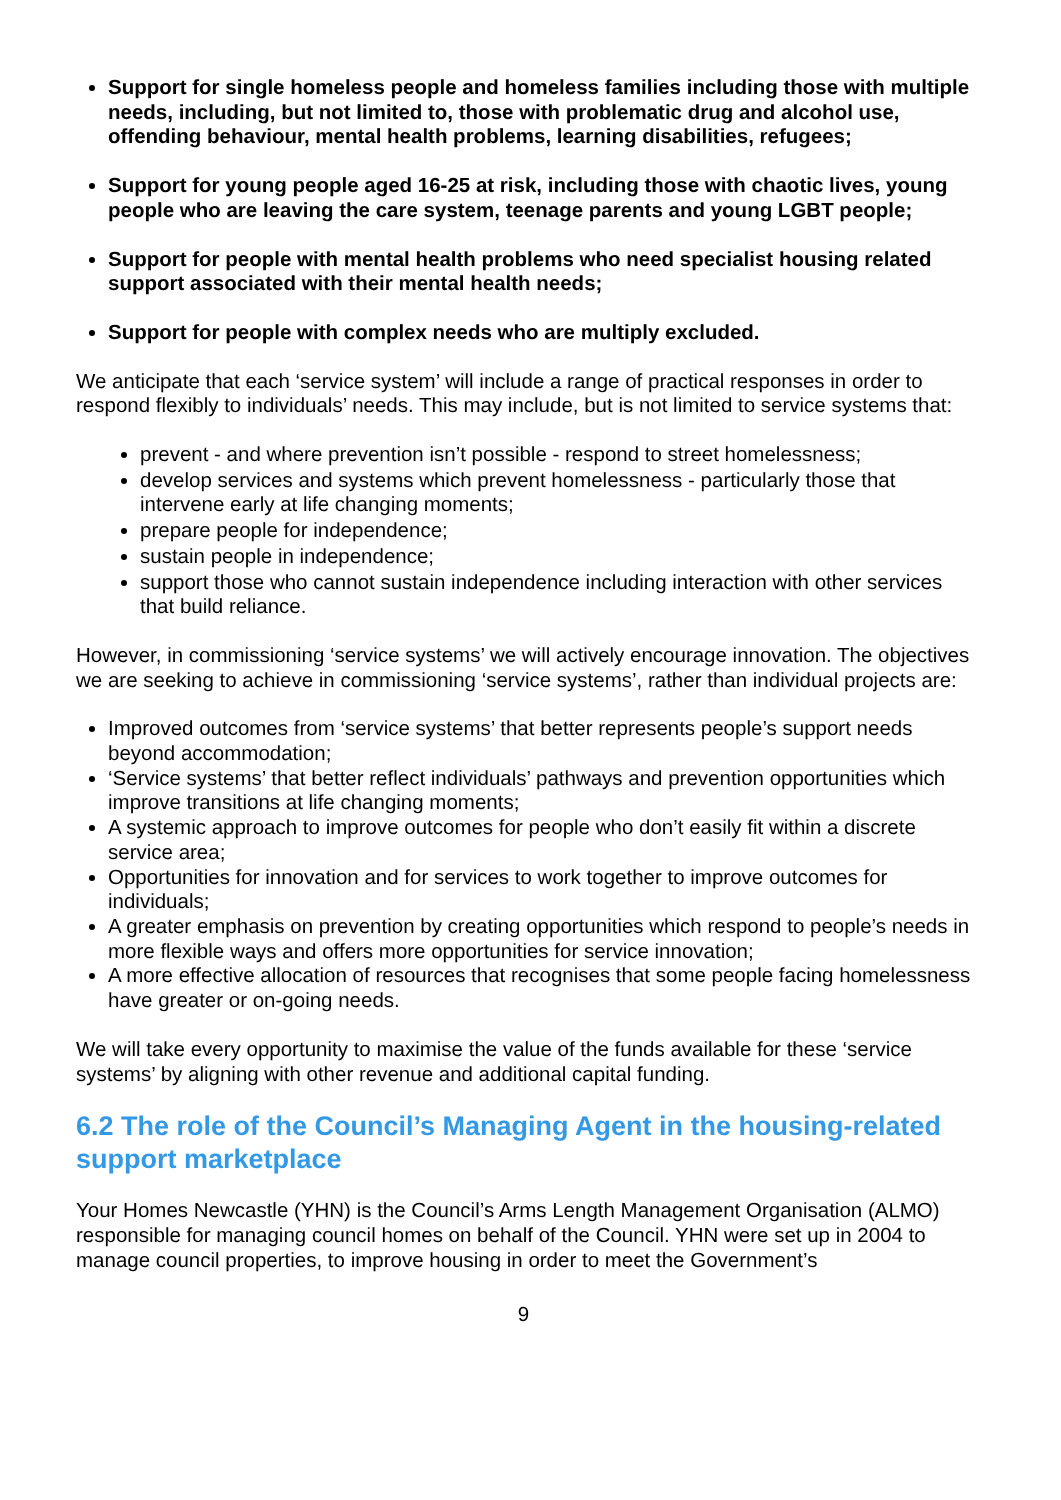Support for single homeless people and homeless families including those with multiple needs, including, but not limited to, those with problematic drug and alcohol use, offending behaviour, mental health problems, learning disabilities, refugees;
Support for young people aged 16-25 at risk, including those with chaotic lives, young people who are leaving the care system, teenage parents and young LGBT people;
Support for people with mental health problems who need specialist housing related support associated with their mental health needs;
Support for people with complex needs who are multiply excluded.
We anticipate that each ‘service system’ will include a range of practical responses in order to respond flexibly to individuals’ needs. This may include, but is not limited to service systems that:
prevent - and where prevention isn’t possible - respond to street homelessness;
develop services and systems which prevent homelessness - particularly those that intervene early at life changing moments;
prepare people for independence;
sustain people in independence;
support those who cannot sustain independence including interaction with other services that build reliance.
However, in commissioning ‘service systems’ we will actively encourage innovation. The objectives we are seeking to achieve in commissioning ‘service systems’, rather than individual projects are:
Improved outcomes from ‘service systems’ that better represents people’s support needs beyond accommodation;
‘Service systems’ that better reflect individuals’ pathways and prevention opportunities which improve transitions at life changing moments;
A systemic approach to improve outcomes for people who don’t easily fit within a discrete service area;
Opportunities for innovation and for services to work together to improve outcomes for individuals;
A greater emphasis on prevention by creating opportunities which respond to people’s needs in more flexible ways and offers more opportunities for service innovation;
A more effective allocation of resources that recognises that some people facing homelessness have greater or on-going needs.
We will take every opportunity to maximise the value of the funds available for these ‘service systems’ by aligning with other revenue and additional capital funding.
6.2 The role of the Council’s Managing Agent in the housing-related support marketplace
Your Homes Newcastle (YHN) is the Council’s Arms Length Management Organisation (ALMO) responsible for managing council homes on behalf of the Council. YHN were set up in 2004 to manage council properties, to improve housing in order to meet the Government’s
9